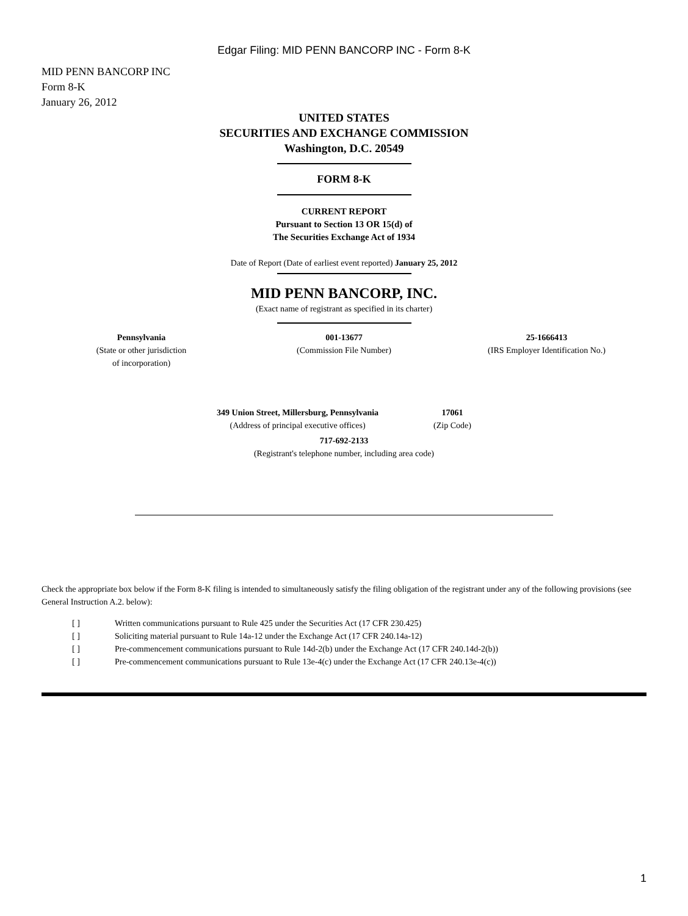Edgar Filing: MID PENN BANCORP INC - Form 8-K
MID PENN BANCORP INC
Form 8-K
January 26, 2012
UNITED STATES
SECURITIES AND EXCHANGE COMMISSION
Washington, D.C. 20549
FORM 8-K
CURRENT REPORT
Pursuant to Section 13 OR 15(d) of
The Securities Exchange Act of 1934
Date of Report (Date of earliest event reported) January 25, 2012
MID PENN BANCORP, INC.
(Exact name of registrant as specified in its charter)
| Pennsylvania | 001-13677 | 25-1666413 |
| (State or other jurisdiction of incorporation) | (Commission File Number) | (IRS Employer Identification No.) |
| 349 Union Street, Millersburg, Pennsylvania | 17061 |
| (Address of principal executive offices) | (Zip Code) |
717-692-2133
(Registrant's telephone number, including area code)
Check the appropriate box below if the Form 8-K filing is intended to simultaneously satisfy the filing obligation of the registrant under any of the following provisions (see General Instruction A.2. below):
| [ ] | Written communications pursuant to Rule 425 under the Securities Act (17 CFR 230.425) |
| [ ] | Soliciting material pursuant to Rule 14a-12 under the Exchange Act (17 CFR 240.14a-12) |
| [ ] | Pre-commencement communications pursuant to Rule 14d-2(b) under the Exchange Act (17 CFR 240.14d-2(b)) |
| [ ] | Pre-commencement communications pursuant to Rule 13e-4(c) under the Exchange Act (17 CFR 240.13e-4(c)) |
1